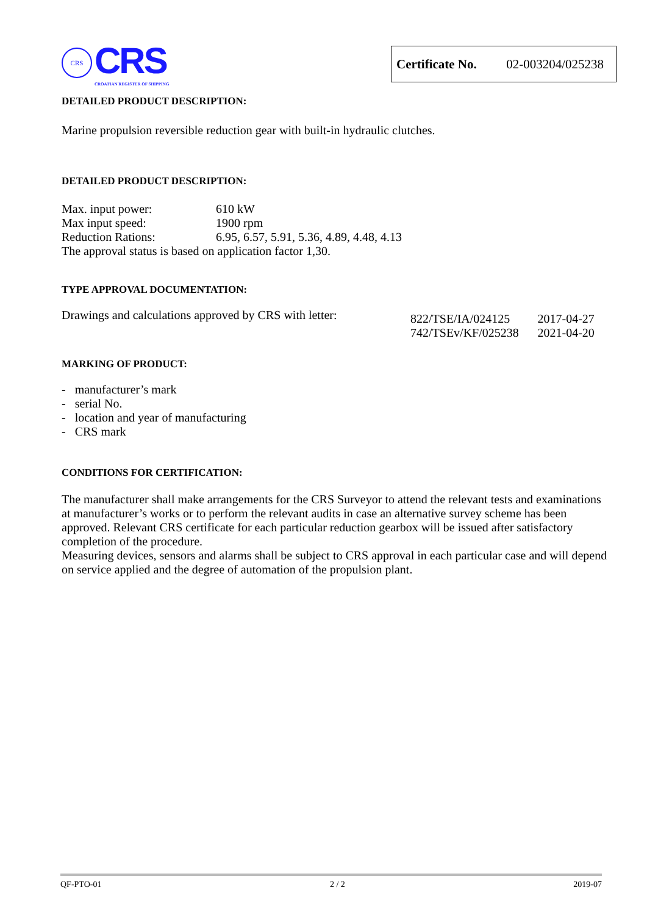CRS
CRS
CROATIAN REGISTER OF SHIPPING
Certificate No. 02-003204/025238
DETAILED PRODUCT DESCRIPTION:
Marine propulsion reversible reduction gear with built-in hydraulic clutches.
DETAILED PRODUCT DESCRIPTION:
| Max. input power: | 610 kW |
| Max input speed: | 1900 rpm |
| Reduction Rations: | 6.95, 6.57, 5.91, 5.36, 4.89, 4.48, 4.13 |
| The approval status is based on application factor 1,30. | |
TYPE APPROVAL DOCUMENTATION:
| Drawings and calculations approved by CRS with letter: | 822/TSE/IA/024125 742/TSEv/KF/025238 | 2017-04-27 2021-04-20 |
MARKING OF PRODUCT:
- manufacturer’s mark
- serial No.
- location and year of manufacturing
- CRS mark
CONDITIONS FOR CERTIFICATION:
The manufacturer shall make arrangements for the CRS Surveyor to attend the relevant tests and examinations at manufacturer’s works or to perform the relevant audits in case an alternative survey scheme has been approved. Relevant CRS certificate for each particular reduction gearbox will be issued after satisfactory completion of the procedure.
Measuring devices, sensors and alarms shall be subject to CRS approval in each particular case and will depend on service applied and the degree of automation of the propulsion plant.
QF-PTO-01 2 / 2 2019-07